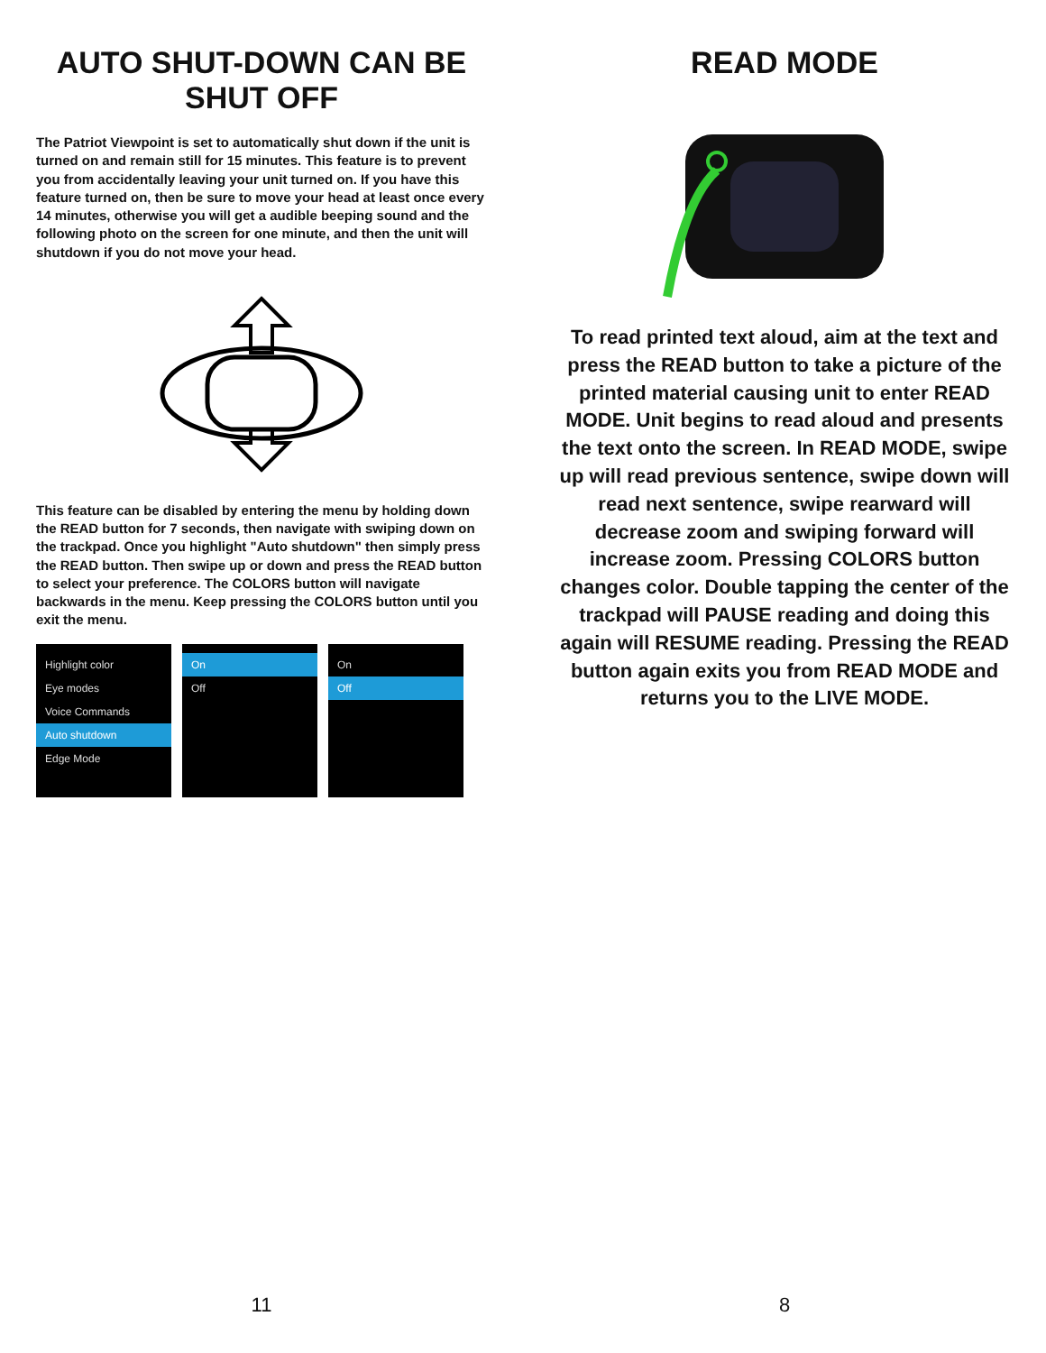AUTO SHUT-DOWN CAN BE SHUT OFF
The Patriot Viewpoint is set to automatically shut down if the unit is turned on and remain still for 15 minutes. This feature is to prevent you from accidentally leaving your unit turned on. If you have this feature turned on, then be sure to move your head at least once every 14 minutes, otherwise you will get a audible beeping sound and the following photo on the screen for one minute, and then the unit will shutdown if you do not move your head.
This feature can be disabled by entering the menu by holding down the READ button for 7 seconds, then navigate with swiping down on the trackpad. Once you highlight "Auto shutdown" then simply press the READ button. Then swipe up or down and press the READ button to select your preference. The COLORS button will navigate backwards in the menu. Keep pressing the COLORS button until you exit the menu.
Highlight color
Eye modes
Voice Commands
Auto shutdown
Edge Mode
On
Off
On
Off
11
READ MODE
To read printed text aloud, aim at the text and press the READ button to take a picture of the printed material causing unit to enter READ MODE. Unit begins to read aloud and presents the text onto the screen. In READ MODE, swipe up will read previous sentence, swipe down will read next sentence, swipe rearward will decrease zoom and swiping forward will increase zoom. Pressing COLORS button changes color. Double tapping the center of the trackpad will PAUSE reading and doing this again will RESUME reading. Pressing the READ button again exits you from READ MODE and returns you to the LIVE MODE.
8